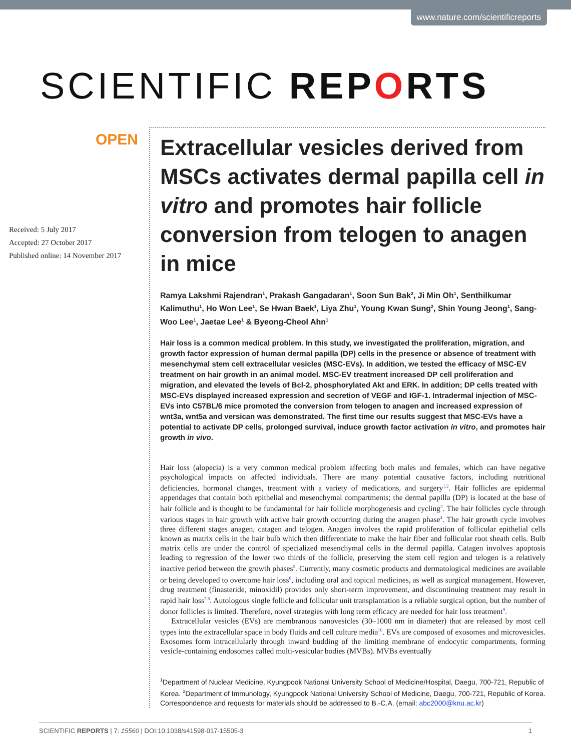www.nature.com/scientificreports
SCIENTIFIC REPORTS
OPEN
Received: 5 July 2017
Accepted: 27 October 2017
Published online: 14 November 2017
Extracellular vesicles derived from MSCs activates dermal papilla cell in vitro and promotes hair follicle conversion from telogen to anagen in mice
Ramya Lakshmi Rajendran<sup>1</sup>, Prakash Gangadaran<sup>1</sup>, Soon Sun Bak<sup>2</sup>, Ji Min Oh<sup>1</sup>, Senthilkumar Kalimuthu<sup>1</sup>, Ho Won Lee<sup>1</sup>, Se Hwan Baek<sup>1</sup>, Liya Zhu<sup>1</sup>, Young Kwan Sung<sup>2</sup>, Shin Young Jeong<sup>1</sup>, Sang-Woo Lee<sup>1</sup>, Jaetae Lee<sup>1</sup> & Byeong-Cheol Ahn<sup>1</sup>
Hair loss is a common medical problem. In this study, we investigated the proliferation, migration, and growth factor expression of human dermal papilla (DP) cells in the presence or absence of treatment with mesenchymal stem cell extracellular vesicles (MSC-EVs). In addition, we tested the efficacy of MSC-EV treatment on hair growth in an animal model. MSC-EV treatment increased DP cell proliferation and migration, and elevated the levels of Bcl-2, phosphorylated Akt and ERK. In addition; DP cells treated with MSC-EVs displayed increased expression and secretion of VEGF and IGF-1. Intradermal injection of MSC-EVs into C57BL/6 mice promoted the conversion from telogen to anagen and increased expression of wnt3a, wnt5a and versican was demonstrated. The first time our results suggest that MSC-EVs have a potential to activate DP cells, prolonged survival, induce growth factor activation in vitro, and promotes hair growth in vivo.
Hair loss (alopecia) is a very common medical problem affecting both males and females, which can have negative psychological impacts on affected individuals. There are many potential causative factors, including nutritional deficiencies, hormonal changes, treatment with a variety of medications, and surgery<sup>1,2</sup>. Hair follicles are epidermal appendages that contain both epithelial and mesenchymal compartments; the dermal papilla (DP) is located at the base of hair follicle and is thought to be fundamental for hair follicle morphogenesis and cycling<sup>3</sup>. The hair follicles cycle through various stages in hair growth with active hair growth occurring during the anagen phase<sup>4</sup>. The hair growth cycle involves three different stages anagen, catagen and telogen. Anagen involves the rapid proliferation of follicular epithelial cells known as matrix cells in the hair bulb which then differentiate to make the hair fiber and follicular root sheath cells. Bulb matrix cells are under the control of specialized mesenchymal cells in the dermal papilla. Catagen involves apoptosis leading to regression of the lower two thirds of the follicle, preserving the stem cell region and telogen is a relatively inactive period between the growth phases<sup>5</sup>. Currently, many cosmetic products and dermatological medicines are available or being developed to overcome hair loss<sup>6</sup>, including oral and topical medicines, as well as surgical management. However, drug treatment (finasteride, minoxidil) provides only short-term improvement, and discontinuing treatment may result in rapid hair loss<sup>7,8</sup>. Autologous single follicle and follicular unit transplantation is a reliable surgical option, but the number of donor follicles is limited. Therefore, novel strategies with long term efficacy are needed for hair loss treatment<sup>9</sup>.
Extracellular vesicles (EVs) are membranous nanovesicles (30–1000 nm in diameter) that are released by most cell types into the extracellular space in body fluids and cell culture media<sup>10</sup>. EVs are composed of exosomes and microvesicles. Exosomes form intracellularly through inward budding of the limiting membrane of endocytic compartments, forming vesicle-containing endosomes called multi-vesicular bodies (MVBs). MVBs eventually
<sup>1</sup> Department of Nuclear Medicine, Kyungpook National University School of Medicine/Hospital, Daegu, 700-721, Republic of Korea. <sup>2</sup>Department of Immunology, Kyungpook National University School of Medicine, Daegu, 700-721, Republic of Korea. Correspondence and requests for materials should be addressed to B.-C.A. (email: abc2000@knu.ac.kr)
SCIENTIFIC REPORTS | 7: 15560 | DOI:10.1038/s41598-017-15505-3 1